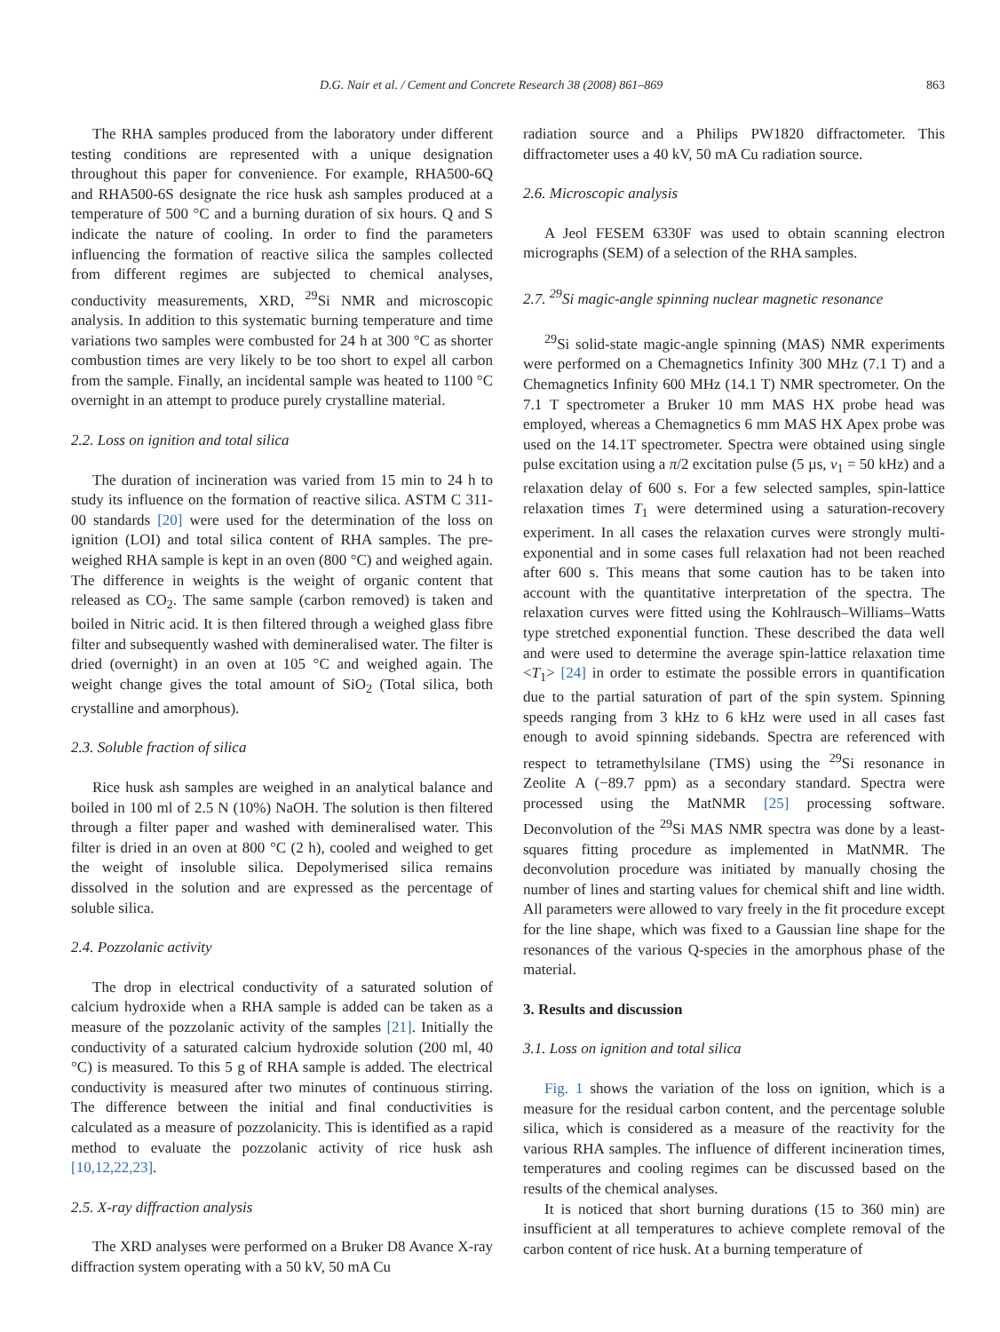D.G. Nair et al. / Cement and Concrete Research 38 (2008) 861–869 863
The RHA samples produced from the laboratory under different testing conditions are represented with a unique designation throughout this paper for convenience. For example, RHA500-6Q and RHA500-6S designate the rice husk ash samples produced at a temperature of 500 °C and a burning duration of six hours. Q and S indicate the nature of cooling. In order to find the parameters influencing the formation of reactive silica the samples collected from different regimes are subjected to chemical analyses, conductivity measurements, XRD, <sup>29</sup>Si NMR and microscopic analysis. In addition to this systematic burning temperature and time variations two samples were combusted for 24 h at 300 °C as shorter combustion times are very likely to be too short to expel all carbon from the sample. Finally, an incidental sample was heated to 1100 °C overnight in an attempt to produce purely crystalline material.
2.2. Loss on ignition and total silica
The duration of incineration was varied from 15 min to 24 h to study its influence on the formation of reactive silica. ASTM C 311-00 standards [20] were used for the determination of the loss on ignition (LOI) and total silica content of RHA samples. The pre-weighed RHA sample is kept in an oven (800 °C) and weighed again. The difference in weights is the weight of organic content that released as CO<sub>2</sub>. The same sample (carbon removed) is taken and boiled in Nitric acid. It is then filtered through a weighed glass fibre filter and subsequently washed with demineralised water. The filter is dried (overnight) in an oven at 105 °C and weighed again. The weight change gives the total amount of SiO<sub>2</sub> (Total silica, both crystalline and amorphous).
2.3. Soluble fraction of silica
Rice husk ash samples are weighed in an analytical balance and boiled in 100 ml of 2.5 N (10%) NaOH. The solution is then filtered through a filter paper and washed with demineralised water. This filter is dried in an oven at 800 °C (2 h), cooled and weighed to get the weight of insoluble silica. Depolymerised silica remains dissolved in the solution and are expressed as the percentage of soluble silica.
2.4. Pozzolanic activity
The drop in electrical conductivity of a saturated solution of calcium hydroxide when a RHA sample is added can be taken as a measure of the pozzolanic activity of the samples [21]. Initially the conductivity of a saturated calcium hydroxide solution (200 ml, 40 °C) is measured. To this 5 g of RHA sample is added. The electrical conductivity is measured after two minutes of continuous stirring. The difference between the initial and final conductivities is calculated as a measure of pozzolanicity. This is identified as a rapid method to evaluate the pozzolanic activity of rice husk ash [10,12,22,23].
2.5. X-ray diffraction analysis
The XRD analyses were performed on a Bruker D8 Avance X-ray diffraction system operating with a 50 kV, 50 mA Cu
radiation source and a Philips PW1820 diffractometer. This diffractometer uses a 40 kV, 50 mA Cu radiation source.
2.6. Microscopic analysis
A Jeol FESEM 6330F was used to obtain scanning electron micrographs (SEM) of a selection of the RHA samples.
2.7. <sup>29</sup>Si magic-angle spinning nuclear magnetic resonance
<sup>29</sup>Si solid-state magic-angle spinning (MAS) NMR experiments were performed on a Chemagnetics Infinity 300 MHz (7.1 T) and a Chemagnetics Infinity 600 MHz (14.1 T) NMR spectrometer. On the 7.1 T spectrometer a Bruker 10 mm MAS HX probe head was employed, whereas a Chemagnetics 6 mm MAS HX Apex probe was used on the 14.1T spectrometer. Spectra were obtained using single pulse excitation using a π/2 excitation pulse (5 µs, v<sub>1</sub> = 50 kHz) and a relaxation delay of 600 s. For a few selected samples, spin-lattice relaxation times T<sub>1</sub> were determined using a saturation-recovery experiment. In all cases the relaxation curves were strongly multi-exponential and in some cases full relaxation had not been reached after 600 s. This means that some caution has to be taken into account with the quantitative interpretation of the spectra. The relaxation curves were fitted using the Kohlrausch–Williams–Watts type stretched exponential function. These described the data well and were used to determine the average spin-lattice relaxation time <T<sub>1</sub>> [24] in order to estimate the possible errors in quantification due to the partial saturation of part of the spin system. Spinning speeds ranging from 3 kHz to 6 kHz were used in all cases fast enough to avoid spinning sidebands. Spectra are referenced with respect to tetramethylsilane (TMS) using the <sup>29</sup>Si resonance in Zeolite A (−89.7 ppm) as a secondary standard. Spectra were processed using the MatNMR [25] processing software. Deconvolution of the <sup>29</sup>Si MAS NMR spectra was done by a least-squares fitting procedure as implemented in MatNMR. The deconvolution procedure was initiated by manually chosing the number of lines and starting values for chemical shift and line width. All parameters were allowed to vary freely in the fit procedure except for the line shape, which was fixed to a Gaussian line shape for the resonances of the various Q-species in the amorphous phase of the material.
3. Results and discussion
3.1. Loss on ignition and total silica
Fig. 1 shows the variation of the loss on ignition, which is a measure for the residual carbon content, and the percentage soluble silica, which is considered as a measure of the reactivity for the various RHA samples. The influence of different incineration times, temperatures and cooling regimes can be discussed based on the results of the chemical analyses.
It is noticed that short burning durations (15 to 360 min) are insufficient at all temperatures to achieve complete removal of the carbon content of rice husk. At a burning temperature of